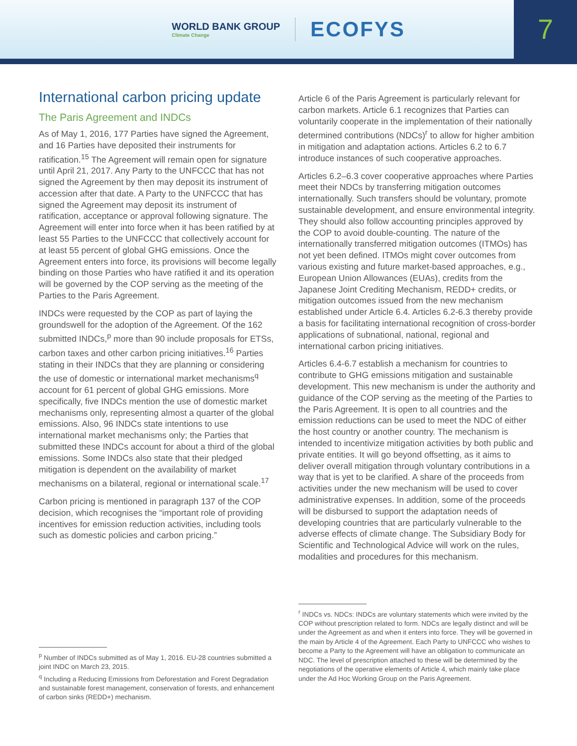WORLD BANK GROUP
Climate Change
ECOFYS
7
International carbon pricing update
The Paris Agreement and INDCs
As of May 1, 2016, 177 Parties have signed the Agreement, and 16 Parties have deposited their instruments for ratification.<sup>15</sup> The Agreement will remain open for signature until April 21, 2017. Any Party to the UNFCCC that has not signed the Agreement by then may deposit its instrument of accession after that date. A Party to the UNFCCC that has signed the Agreement may deposit its instrument of ratification, acceptance or approval following signature. The Agreement will enter into force when it has been ratified by at least 55 Parties to the UNFCCC that collectively account for at least 55 percent of global GHG emissions. Once the Agreement enters into force, its provisions will become legally binding on those Parties who have ratified it and its operation will be governed by the COP serving as the meeting of the Parties to the Paris Agreement.
INDCs were requested by the COP as part of laying the groundswell for the adoption of the Agreement. Of the 162 submitted INDCs,<sup>p</sup> more than 90 include proposals for ETSs, carbon taxes and other carbon pricing initiatives.<sup>16</sup> Parties stating in their INDCs that they are planning or considering the use of domestic or international market mechanisms<sup>q</sup> account for 61 percent of global GHG emissions. More specifically, five INDCs mention the use of domestic market mechanisms only, representing almost a quarter of the global emissions. Also, 96 INDCs state intentions to use international market mechanisms only; the Parties that submitted these INDCs account for about a third of the global emissions. Some INDCs also state that their pledged mitigation is dependent on the availability of market mechanisms on a bilateral, regional or international scale.<sup>17</sup>
Carbon pricing is mentioned in paragraph 137 of the COP decision, which recognises the “important role of providing incentives for emission reduction activities, including tools such as domestic policies and carbon pricing.”
<sup>p</sup> Number of INDCs submitted as of May 1, 2016. EU-28 countries submitted a joint INDC on March 23, 2015.
<sup>q</sup> Including a Reducing Emissions from Deforestation and Forest Degradation and sustainable forest management, conservation of forests, and enhancement of carbon sinks (REDD+) mechanism.
Article 6 of the Paris Agreement is particularly relevant for carbon markets. Article 6.1 recognizes that Parties can voluntarily cooperate in the implementation of their nationally determined contributions (NDCs)<sup>r</sup> to allow for higher ambition in mitigation and adaptation actions. Articles 6.2 to 6.7 introduce instances of such cooperative approaches.
Articles 6.2–6.3 cover cooperative approaches where Parties meet their NDCs by transferring mitigation outcomes internationally. Such transfers should be voluntary, promote sustainable development, and ensure environmental integrity. They should also follow accounting principles approved by the COP to avoid double-counting. The nature of the internationally transferred mitigation outcomes (ITMOs) has not yet been defined. ITMOs might cover outcomes from various existing and future market-based approaches, e.g., European Union Allowances (EUAs), credits from the Japanese Joint Crediting Mechanism, REDD+ credits, or mitigation outcomes issued from the new mechanism established under Article 6.4. Articles 6.2-6.3 thereby provide a basis for facilitating international recognition of cross-border applications of subnational, national, regional and international carbon pricing initiatives.
Articles 6.4-6.7 establish a mechanism for countries to contribute to GHG emissions mitigation and sustainable development. This new mechanism is under the authority and guidance of the COP serving as the meeting of the Parties to the Paris Agreement. It is open to all countries and the emission reductions can be used to meet the NDC of either the host country or another country. The mechanism is intended to incentivize mitigation activities by both public and private entities. It will go beyond offsetting, as it aims to deliver overall mitigation through voluntary contributions in a way that is yet to be clarified. A share of the proceeds from activities under the new mechanism will be used to cover administrative expenses. In addition, some of the proceeds will be disbursed to support the adaptation needs of developing countries that are particularly vulnerable to the adverse effects of climate change. The Subsidiary Body for Scientific and Technological Advice will work on the rules, modalities and procedures for this mechanism.
<sup>r</sup> INDCs vs. NDCs: INDCs are voluntary statements which were invited by the COP without prescription related to form. NDCs are legally distinct and will be under the Agreement as and when it enters into force. They will be governed in the main by Article 4 of the Agreement. Each Party to UNFCCC who wishes to become a Party to the Agreement will have an obligation to communicate an NDC. The level of prescription attached to these will be determined by the negotiations of the operative elements of Article 4, which mainly take place under the Ad Hoc Working Group on the Paris Agreement.